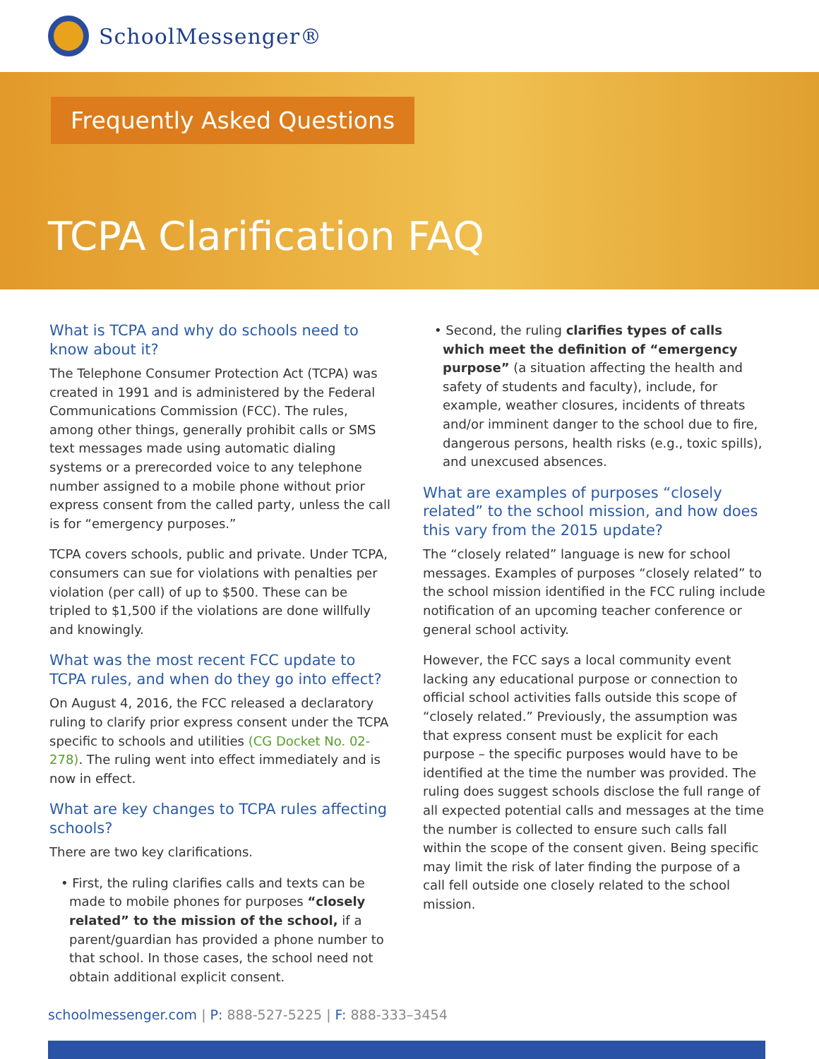SchoolMessenger®
Frequently Asked Questions
TCPA Clarification FAQ
What is TCPA and why do schools need to know about it?
The Telephone Consumer Protection Act (TCPA) was created in 1991 and is administered by the Federal Communications Commission (FCC). The rules, among other things, generally prohibit calls or SMS text messages made using automatic dialing systems or a prerecorded voice to any telephone number assigned to a mobile phone without prior express consent from the called party, unless the call is for “emergency purposes.”
TCPA covers schools, public and private. Under TCPA, consumers can sue for violations with penalties per violation (per call) of up to $500. These can be tripled to $1,500 if the violations are done willfully and knowingly.
What was the most recent FCC update to TCPA rules, and when do they go into effect?
On August 4, 2016, the FCC released a declaratory ruling to clarify prior express consent under the TCPA specific to schools and utilities (CG Docket No. 02-278). The ruling went into effect immediately and is now in effect.
What are key changes to TCPA rules affecting schools?
There are two key clarifications.
• First, the ruling clarifies calls and texts can be made to mobile phones for purposes “closely related” to the mission of the school, if a parent/guardian has provided a phone number to that school. In those cases, the school need not obtain additional explicit consent.
• Second, the ruling clarifies types of calls which meet the definition of “emergency purpose” (a situation affecting the health and safety of students and faculty), include, for example, weather closures, incidents of threats and/or imminent danger to the school due to fire, dangerous persons, health risks (e.g., toxic spills), and unexcused absences.
What are examples of purposes “closely related” to the school mission, and how does this vary from the 2015 update?
The “closely related” language is new for school messages. Examples of purposes “closely related” to the school mission identified in the FCC ruling include notification of an upcoming teacher conference or general school activity.
However, the FCC says a local community event lacking any educational purpose or connection to official school activities falls outside this scope of “closely related.” Previously, the assumption was that express consent must be explicit for each purpose – the specific purposes would have to be identified at the time the number was provided. The ruling does suggest schools disclose the full range of all expected potential calls and messages at the time the number is collected to ensure such calls fall within the scope of the consent given. Being specific may limit the risk of later finding the purpose of a call fell outside one closely related to the school mission.
schoolmessenger.com | P: 888-527-5225 | F: 888-333–3454